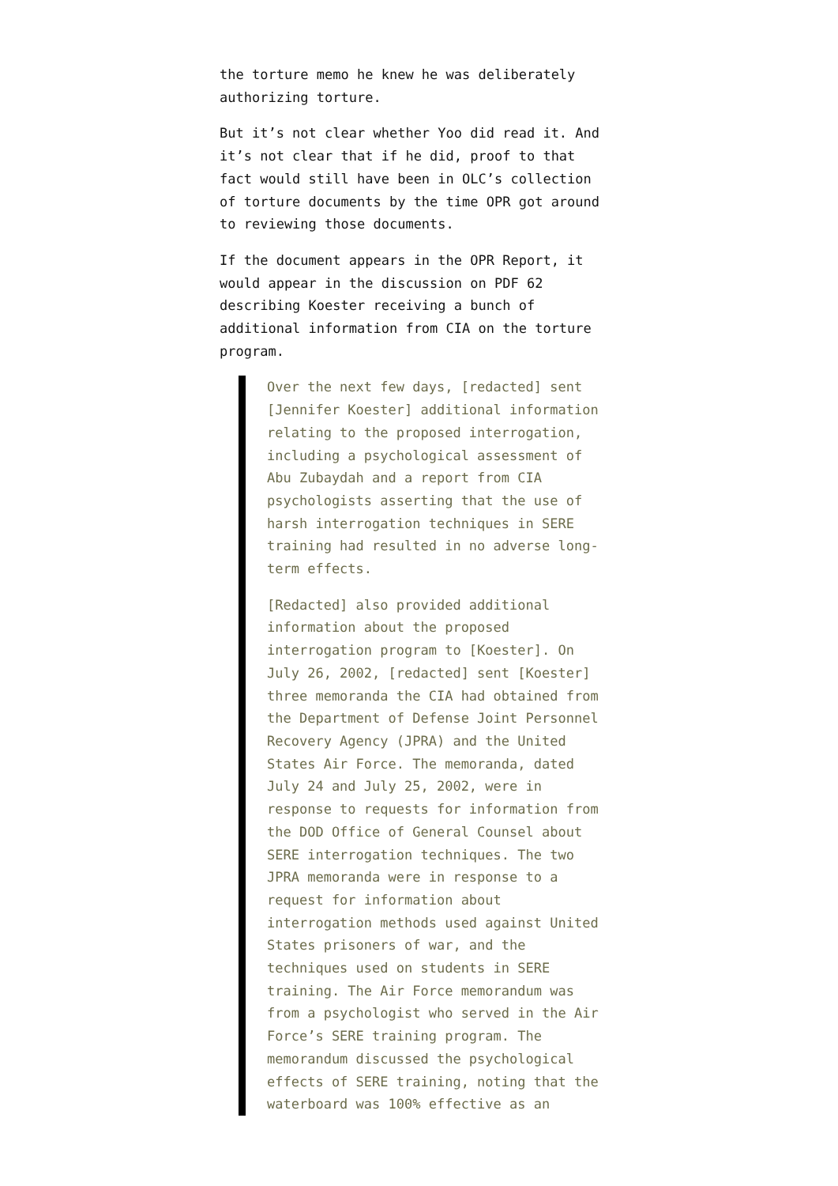the torture memo he knew he was deliberately authorizing torture.
But it’s not clear whether Yoo did read it. And it’s not clear that if he did, proof to that fact would still have been in OLC’s collection of torture documents by the time OPR got around to reviewing those documents.
If the document appears in the OPR Report, it would appear in the discussion on PDF 62 describing Koester receiving a bunch of additional information from CIA on the torture program.
Over the next few days, [redacted] sent [Jennifer Koester] additional information relating to the proposed interrogation, including a psychological assessment of Abu Zubaydah and a report from CIA psychologists asserting that the use of harsh interrogation techniques in SERE training had resulted in no adverse long-term effects.
[Redacted] also provided additional information about the proposed interrogation program to [Koester]. On July 26, 2002, [redacted] sent [Koester] three memoranda the CIA had obtained from the Department of Defense Joint Personnel Recovery Agency (JPRA) and the United States Air Force. The memoranda, dated July 24 and July 25, 2002, were in response to requests for information from the DOD Office of General Counsel about SERE interrogation techniques. The two JPRA memoranda were in response to a request for information about interrogation methods used against United States prisoners of war, and the techniques used on students in SERE training. The Air Force memorandum was from a psychologist who served in the Air Force’s SERE training program. The memorandum discussed the psychological effects of SERE training, noting that the waterboard was 100% effective as an